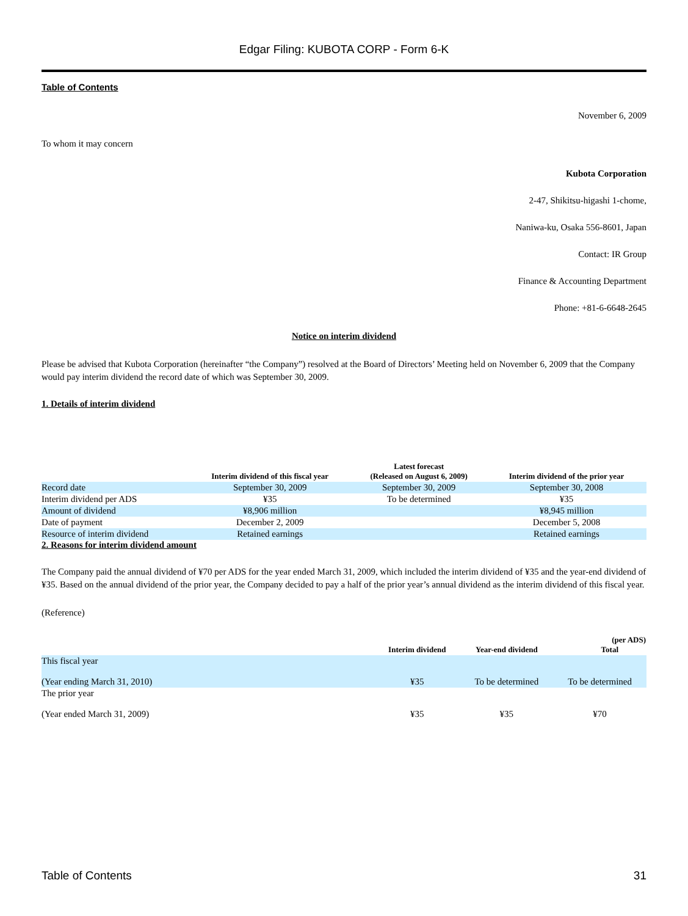Edgar Filing: KUBOTA CORP - Form 6-K
Table of Contents
November 6, 2009
To whom it may concern
Kubota Corporation
2-47, Shikitsu-higashi 1-chome,
Naniwa-ku, Osaka 556-8601, Japan
Contact: IR Group
Finance & Accounting Department
Phone: +81-6-6648-2645
Notice on interim dividend
Please be advised that Kubota Corporation (hereinafter “the Company”) resolved at the Board of Directors’ Meeting held on November 6, 2009 that the Company would pay interim dividend the record date of which was September 30, 2009.
1. Details of interim dividend
| | Interim dividend of this fiscal year | Latest forecast (Released on August 6, 2009) | Interim dividend of the prior year |
| --- | --- | --- | --- |
| Record date | September 30, 2009 | September 30, 2009 | September 30, 2008 |
| Interim dividend per ADS | ¥35 | To be determined | ¥35 |
| Amount of dividend | ¥8,906 million | | ¥8,945 million |
| Date of payment | December 2, 2009 | | December 5, 2008 |
| Resource of interim dividend | Retained earnings | | Retained earnings |
2. Reasons for interim dividend amount
The Company paid the annual dividend of ¥70 per ADS for the year ended March 31, 2009, which included the interim dividend of ¥35 and the year-end dividend of ¥35. Based on the annual dividend of the prior year, the Company decided to pay a half of the prior year’s annual dividend as the interim dividend of this fiscal year.
(Reference)
| | Interim dividend | Year-end dividend | (per ADS) Total |
| --- | --- | --- | --- |
| This fiscal year (Year ending March 31, 2010) | ¥35 | To be determined | To be determined |
| The prior year (Year ended March 31, 2009) | ¥35 | ¥35 | ¥70 |
Table of Contents 31